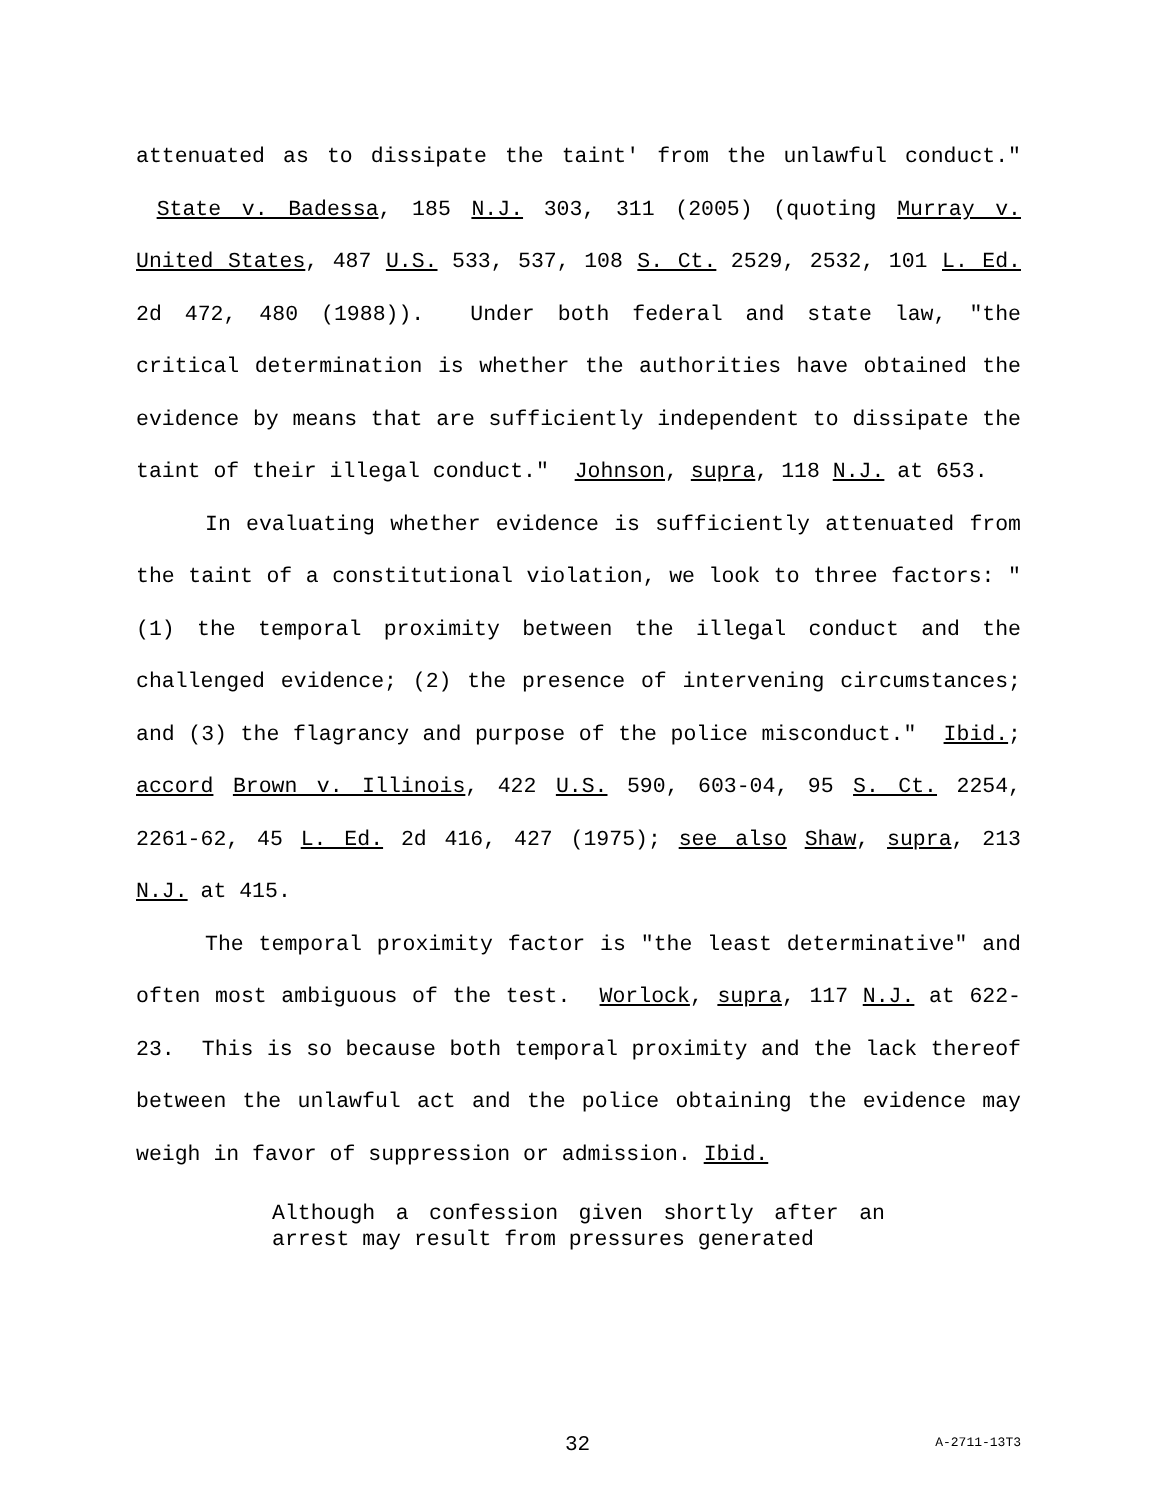attenuated as to dissipate the taint' from the unlawful conduct." State v. Badessa, 185 N.J. 303, 311 (2005) (quoting Murray v. United States, 487 U.S. 533, 537, 108 S. Ct. 2529, 2532, 101 L. Ed. 2d 472, 480 (1988)). Under both federal and state law, "the critical determination is whether the authorities have obtained the evidence by means that are sufficiently independent to dissipate the taint of their illegal conduct." Johnson, supra, 118 N.J. at 653.
In evaluating whether evidence is sufficiently attenuated from the taint of a constitutional violation, we look to three factors: "(1) the temporal proximity between the illegal conduct and the challenged evidence; (2) the presence of intervening circumstances; and (3) the flagrancy and purpose of the police misconduct." Ibid.; accord Brown v. Illinois, 422 U.S. 590, 603-04, 95 S. Ct. 2254, 2261-62, 45 L. Ed. 2d 416, 427 (1975); see also Shaw, supra, 213 N.J. at 415.
The temporal proximity factor is "the least determinative" and often most ambiguous of the test. Worlock, supra, 117 N.J. at 622-23. This is so because both temporal proximity and the lack thereof between the unlawful act and the police obtaining the evidence may weigh in favor of suppression or admission. Ibid.
Although a confession given shortly after an arrest may result from pressures generated
32 A-2711-13T3